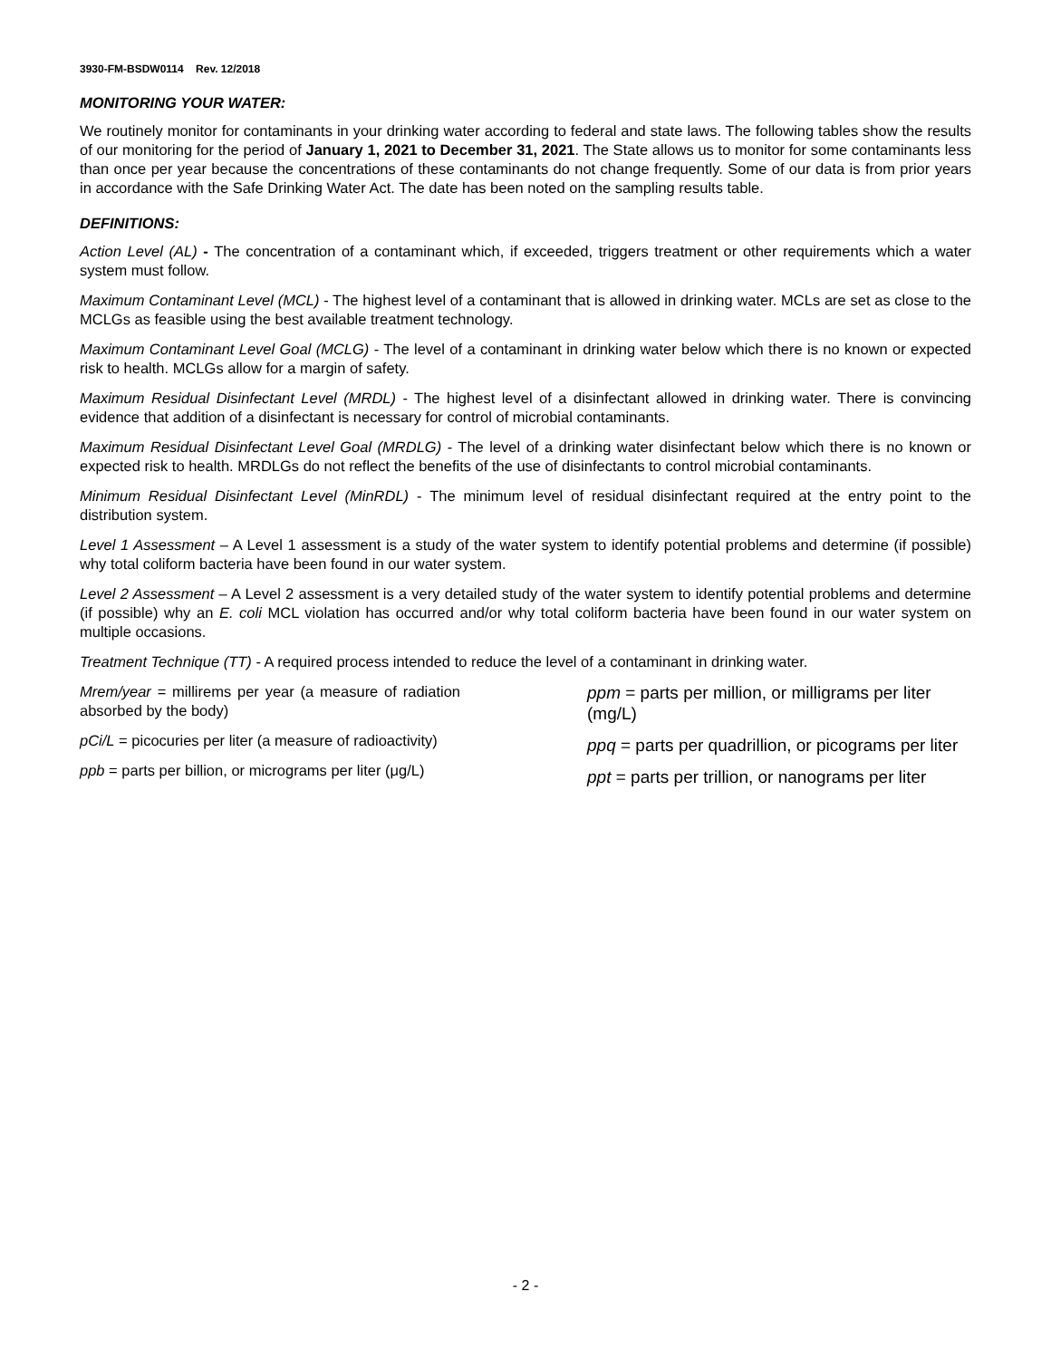3930-FM-BSDW0114 Rev. 12/2018
MONITORING YOUR WATER:
We routinely monitor for contaminants in your drinking water according to federal and state laws. The following tables show the results of our monitoring for the period of January 1, 2021 to December 31, 2021. The State allows us to monitor for some contaminants less than once per year because the concentrations of these contaminants do not change frequently. Some of our data is from prior years in accordance with the Safe Drinking Water Act. The date has been noted on the sampling results table.
DEFINITIONS:
Action Level (AL) - The concentration of a contaminant which, if exceeded, triggers treatment or other requirements which a water system must follow.
Maximum Contaminant Level (MCL) - The highest level of a contaminant that is allowed in drinking water. MCLs are set as close to the MCLGs as feasible using the best available treatment technology.
Maximum Contaminant Level Goal (MCLG) - The level of a contaminant in drinking water below which there is no known or expected risk to health. MCLGs allow for a margin of safety.
Maximum Residual Disinfectant Level (MRDL) - The highest level of a disinfectant allowed in drinking water. There is convincing evidence that addition of a disinfectant is necessary for control of microbial contaminants.
Maximum Residual Disinfectant Level Goal (MRDLG) - The level of a drinking water disinfectant below which there is no known or expected risk to health. MRDLGs do not reflect the benefits of the use of disinfectants to control microbial contaminants.
Minimum Residual Disinfectant Level (MinRDL) - The minimum level of residual disinfectant required at the entry point to the distribution system.
Level 1 Assessment – A Level 1 assessment is a study of the water system to identify potential problems and determine (if possible) why total coliform bacteria have been found in our water system.
Level 2 Assessment – A Level 2 assessment is a very detailed study of the water system to identify potential problems and determine (if possible) why an E. coli MCL violation has occurred and/or why total coliform bacteria have been found in our water system on multiple occasions.
Treatment Technique (TT) - A required process intended to reduce the level of a contaminant in drinking water.
Mrem/year = millirems per year (a measure of radiation absorbed by the body)
pCi/L = picocuries per liter (a measure of radioactivity)
ppb = parts per billion, or micrograms per liter (μg/L)
ppm = parts per million, or milligrams per liter (mg/L)
ppq = parts per quadrillion, or picograms per liter
ppt = parts per trillion, or nanograms per liter
- 2 -